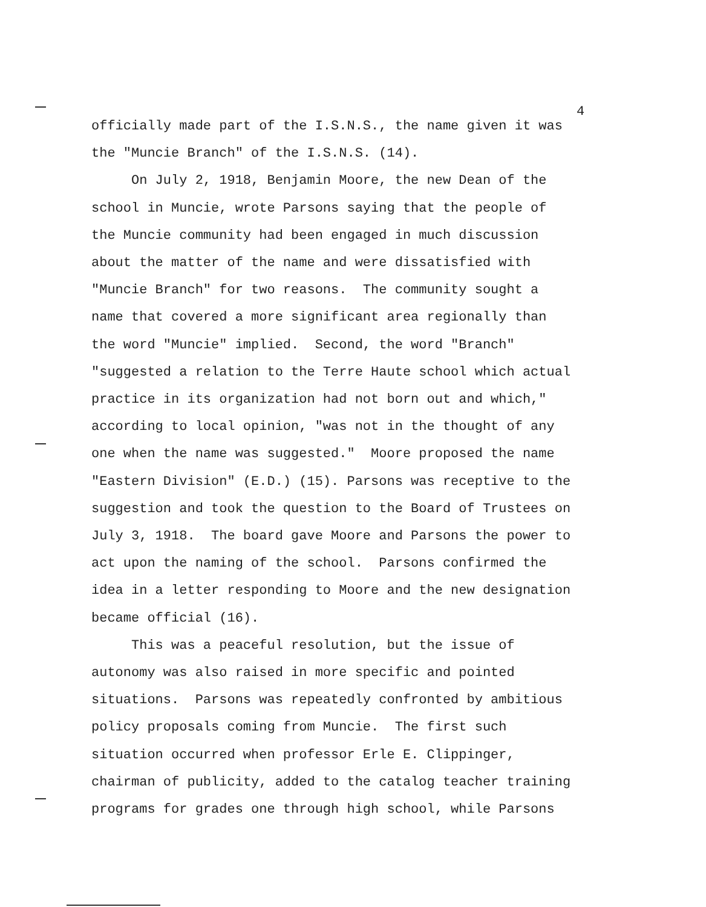4
officially made part of the I.S.N.S., the name given it was the "Muncie Branch" of the I.S.N.S. (14). On July 2, 1918, Benjamin Moore, the new Dean of the school in Muncie, wrote Parsons saying that the people of the Muncie community had been engaged in much discussion about the matter of the name and were dissatisfied with "Muncie Branch" for two reasons. The community sought a name that covered a more significant area regionally than the word "Muncie" implied. Second, the word "Branch" "suggested a relation to the Terre Haute school which actual practice in its organization had not born out and which," according to local opinion, "was not in the thought of any one when the name was suggested." Moore proposed the name "Eastern Division" (E.D.) (15). Parsons was receptive to the suggestion and took the question to the Board of Trustees on July 3, 1918. The board gave Moore and Parsons the power to act upon the naming of the school. Parsons confirmed the idea in a letter responding to Moore and the new designation became official (16). This was a peaceful resolution, but the issue of autonomy was also raised in more specific and pointed situations. Parsons was repeatedly confronted by ambitious policy proposals coming from Muncie. The first such situation occurred when professor Erle E. Clippinger, chairman of publicity, added to the catalog teacher training programs for grades one through high school, while Parsons